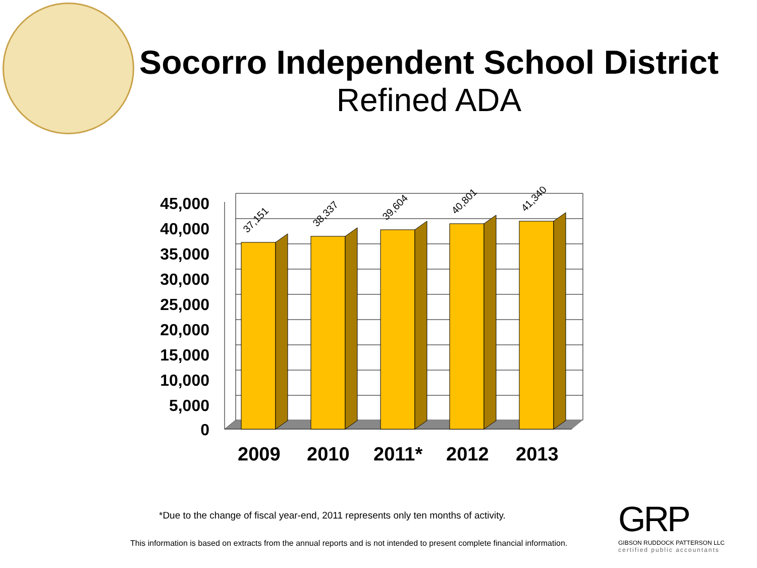Socorro Independent School District
Refined ADA
37,151
38,337
39,604
40,801
41,340
45,000
40,000
35,000
30,000
25,000
20,000
15,000
10,000
5,000
0
2009 2010 2011* 2012 2013
*Due to the change of fiscal year-end, 2011 represents only ten months of activity.
This information is based on extracts from the annual reports and is not intended to present complete financial information.
GRP
GIBSON RUDDOCK PATTERSON LLC
certified public accountants